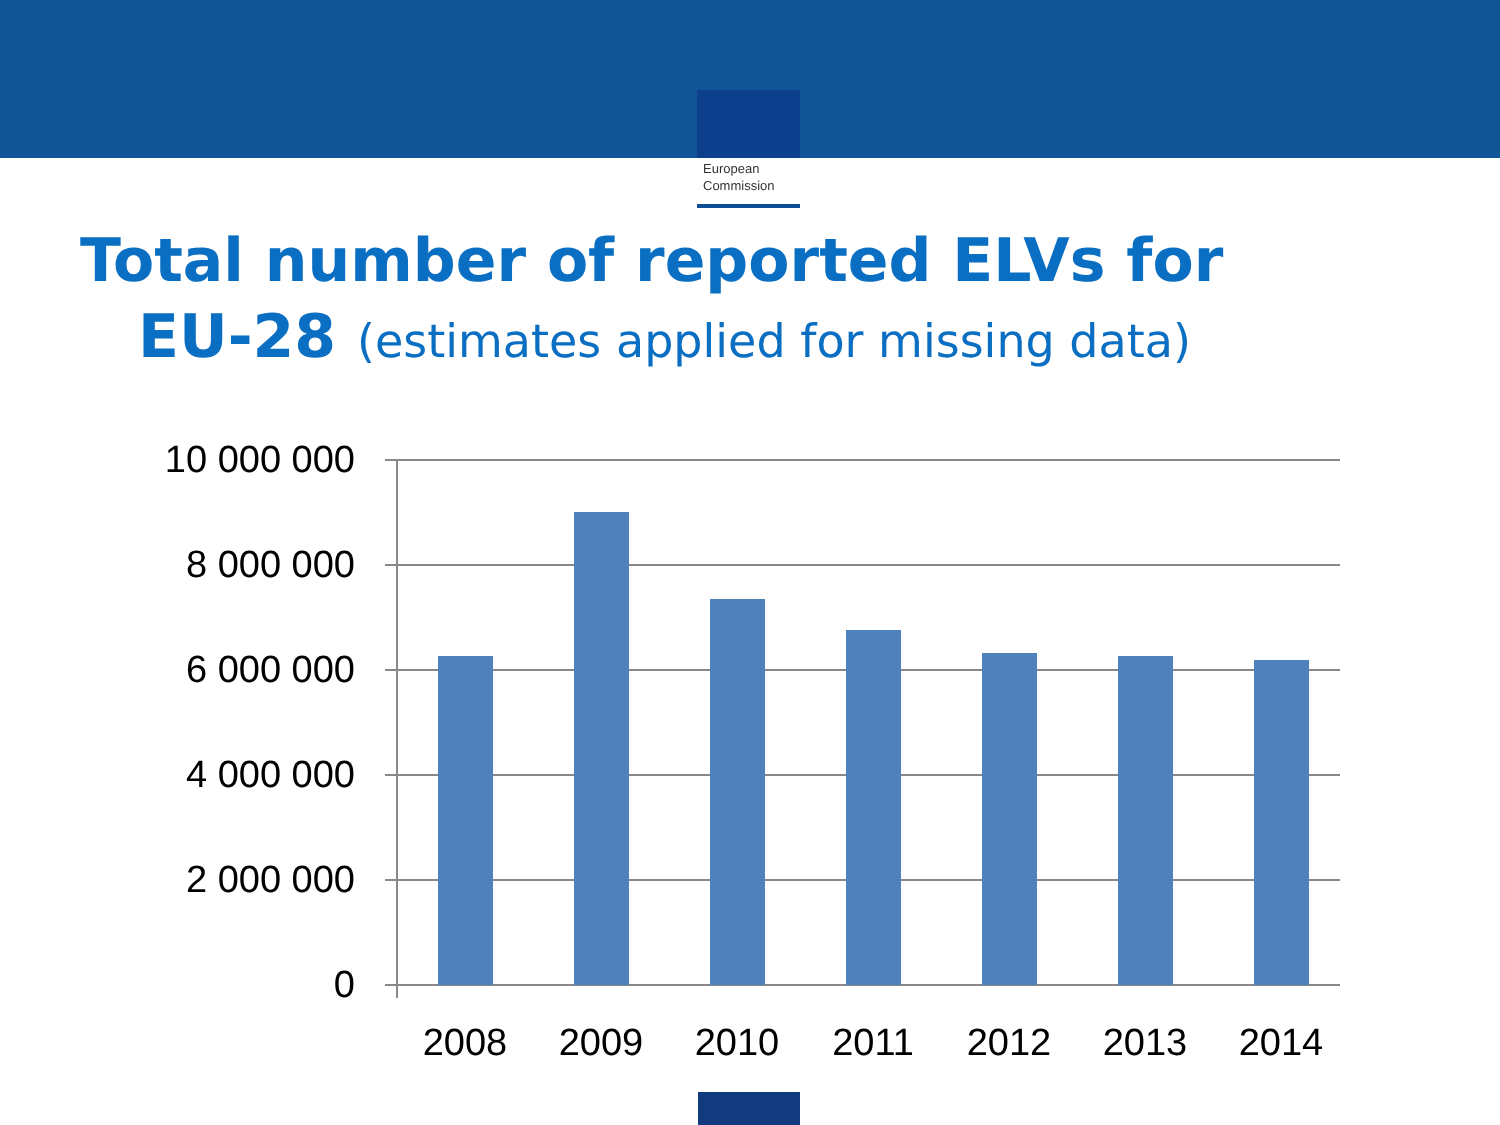European
Commission
Total number of reported ELVs for
EU-28 (estimates applied for missing data)
10 000 000
8 000 000
6 000 000
4 000 000
2 000 000
0
2008
2009
2010
2011
2012
2013
2014